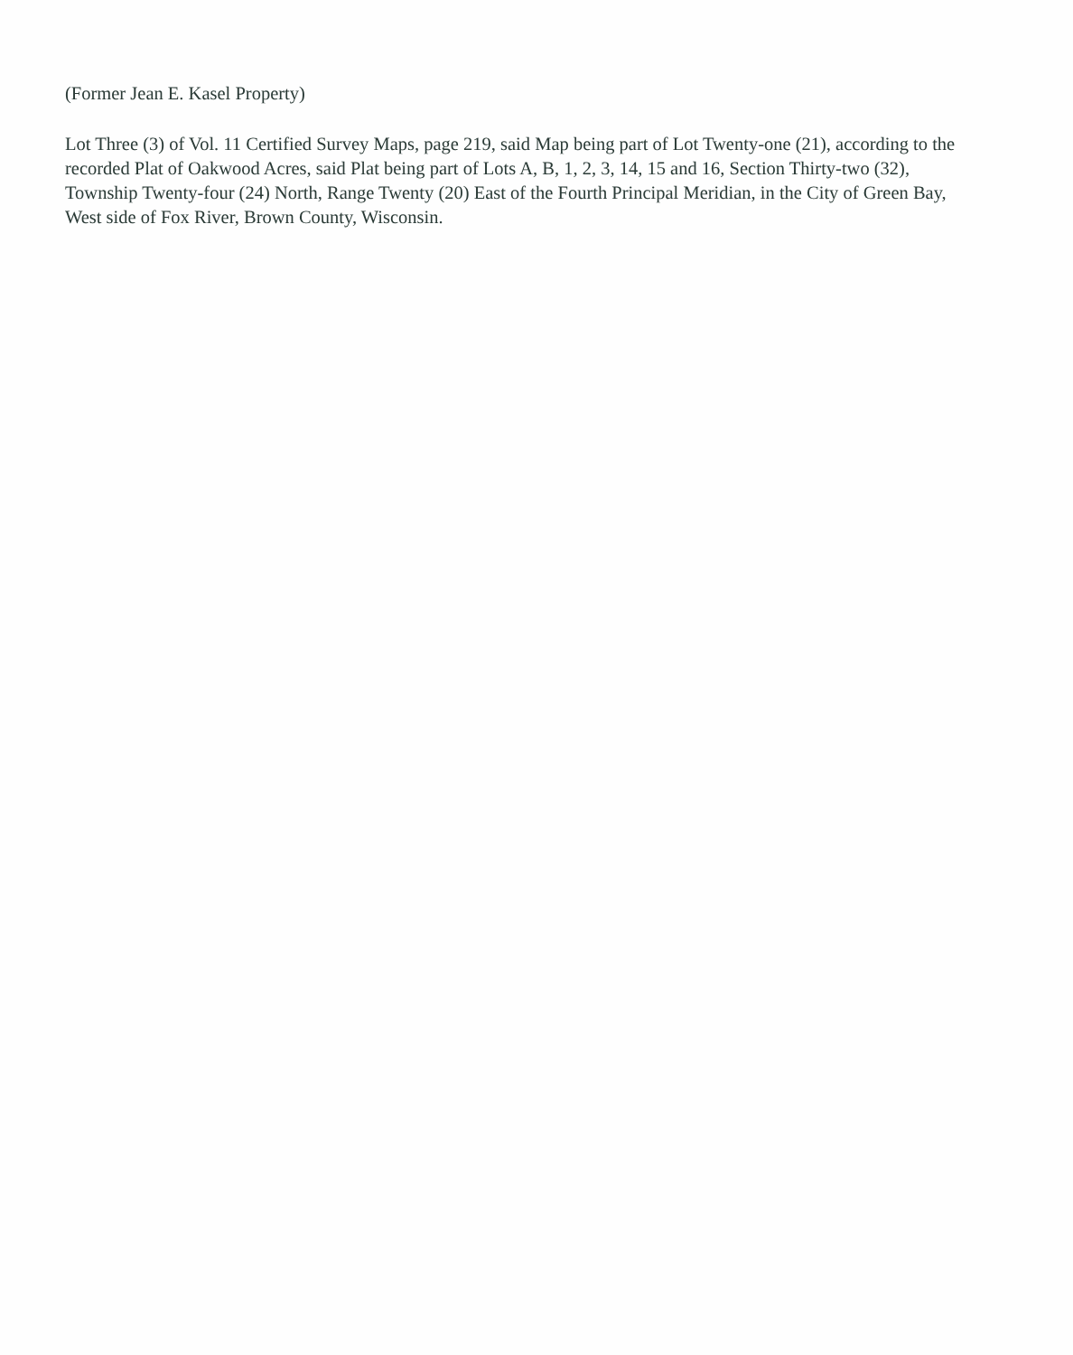(Former Jean E. Kasel Property)
Lot Three (3) of Vol. 11 Certified Survey Maps, page 219, said Map being part of Lot Twenty-one (21), according to the recorded Plat of Oakwood Acres, said Plat being part of Lots A, B, 1, 2, 3, 14, 15 and 16, Section Thirty-two (32), Township Twenty-four (24) North, Range Twenty (20) East of the Fourth Principal Meridian, in the City of Green Bay, West side of Fox River, Brown County, Wisconsin.